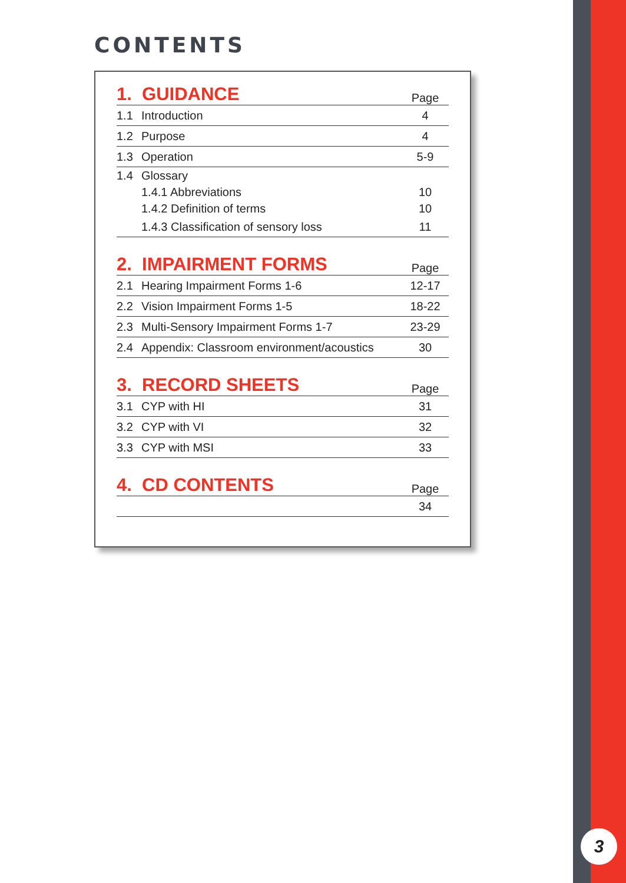3
CONTENTS
| 1. GUIDANCE | | Page |
| --- | --- | --- |
| 1.1 | Introduction | 4 |
| 1.2 | Purpose | 4 |
| 1.3 | Operation | 5-9 |
| 1.4 | Glossary | |
| | 1.4.1 Abbreviations | 10 |
| | 1.4.2 Definition of terms | 10 |
| | 1.4.3 Classification of sensory loss | 11 |
| 2. IMPAIRMENT FORMS | | Page |
| --- | --- | --- |
| 2.1 | Hearing Impairment Forms 1-6 | 12-17 |
| 2.2 | Vision Impairment Forms 1-5 | 18-22 |
| 2.3 | Multi-Sensory Impairment Forms 1-7 | 23-29 |
| 2.4 | Appendix: Classroom environment/acoustics | 30 |
| 3. RECORD SHEETS | | Page |
| --- | --- | --- |
| 3.1 | CYP with HI | 31 |
| 3.2 | CYP with VI | 32 |
| 3.3 | CYP with MSI | 33 |
| 4. CD CONTENTS | | Page |
| --- | --- | --- |
| | | 34 |